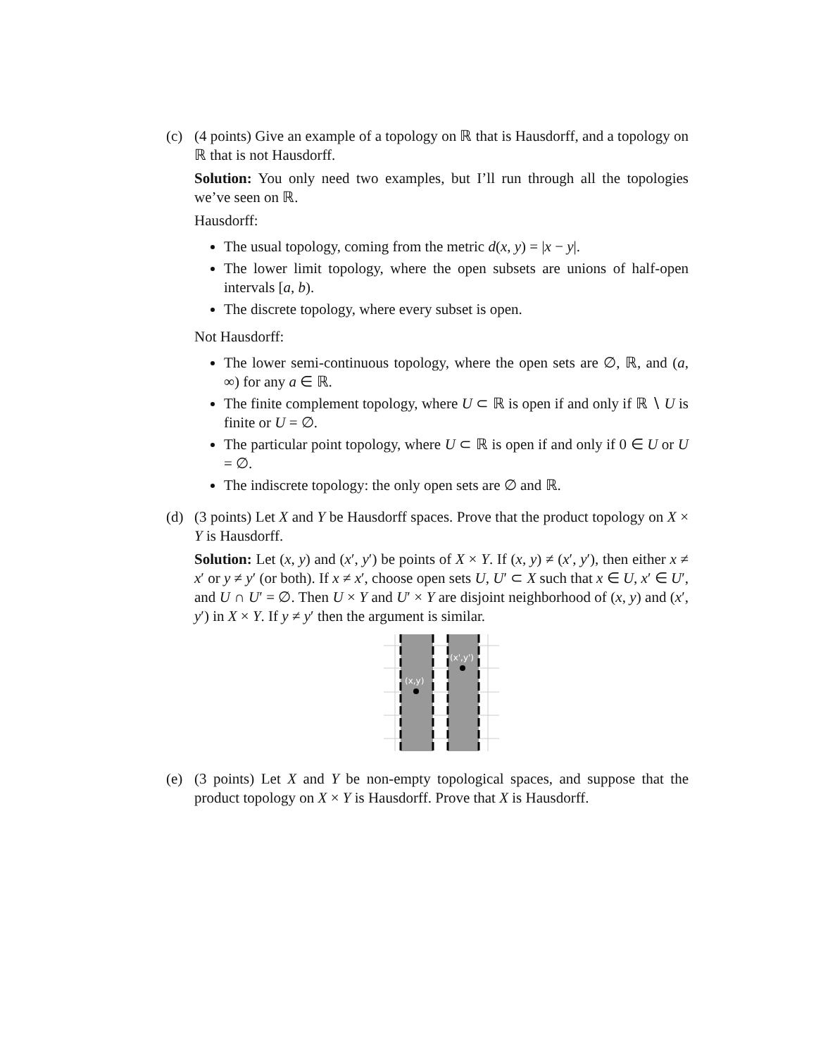(c) (4 points) Give an example of a topology on ℝ that is Hausdorff, and a topology on ℝ that is not Hausdorff.
Solution: You only need two examples, but I’ll run through all the topologies we’ve seen on ℝ.
Hausdorff:
The usual topology, coming from the metric d(x, y) = |x − y|.
The lower limit topology, where the open subsets are unions of half-open intervals [a, b).
The discrete topology, where every subset is open.
Not Hausdorff:
The lower semi-continuous topology, where the open sets are ∅, ℝ, and (a, ∞) for any a ∈ ℝ.
The finite complement topology, where U ⊂ ℝ is open if and only if ℝ ∖ U is finite or U = ∅.
The particular point topology, where U ⊂ ℝ is open if and only if 0 ∈ U or U = ∅.
The indiscrete topology: the only open sets are ∅ and ℝ.
(d) (3 points) Let X and Y be Hausdorff spaces. Prove that the product topology on X × Y is Hausdorff.
Solution: Let (x, y) and (x′, y′) be points of X × Y. If (x, y) ≠ (x′, y′), then either x ≠ x′ or y ≠ y′ (or both). If x ≠ x′, choose open sets U, U′ ⊂ X such that x ∈ U, x′ ∈ U′, and U ∩ U′ = ∅. Then U × Y and U′ × Y are disjoint neighborhood of (x, y) and (x′, y′) in X × Y. If y ≠ y′ then the argument is similar.
(x,y)
(x',y')
(e) (3 points) Let X and Y be non-empty topological spaces, and suppose that the product topology on X × Y is Hausdorff. Prove that X is Hausdorff.